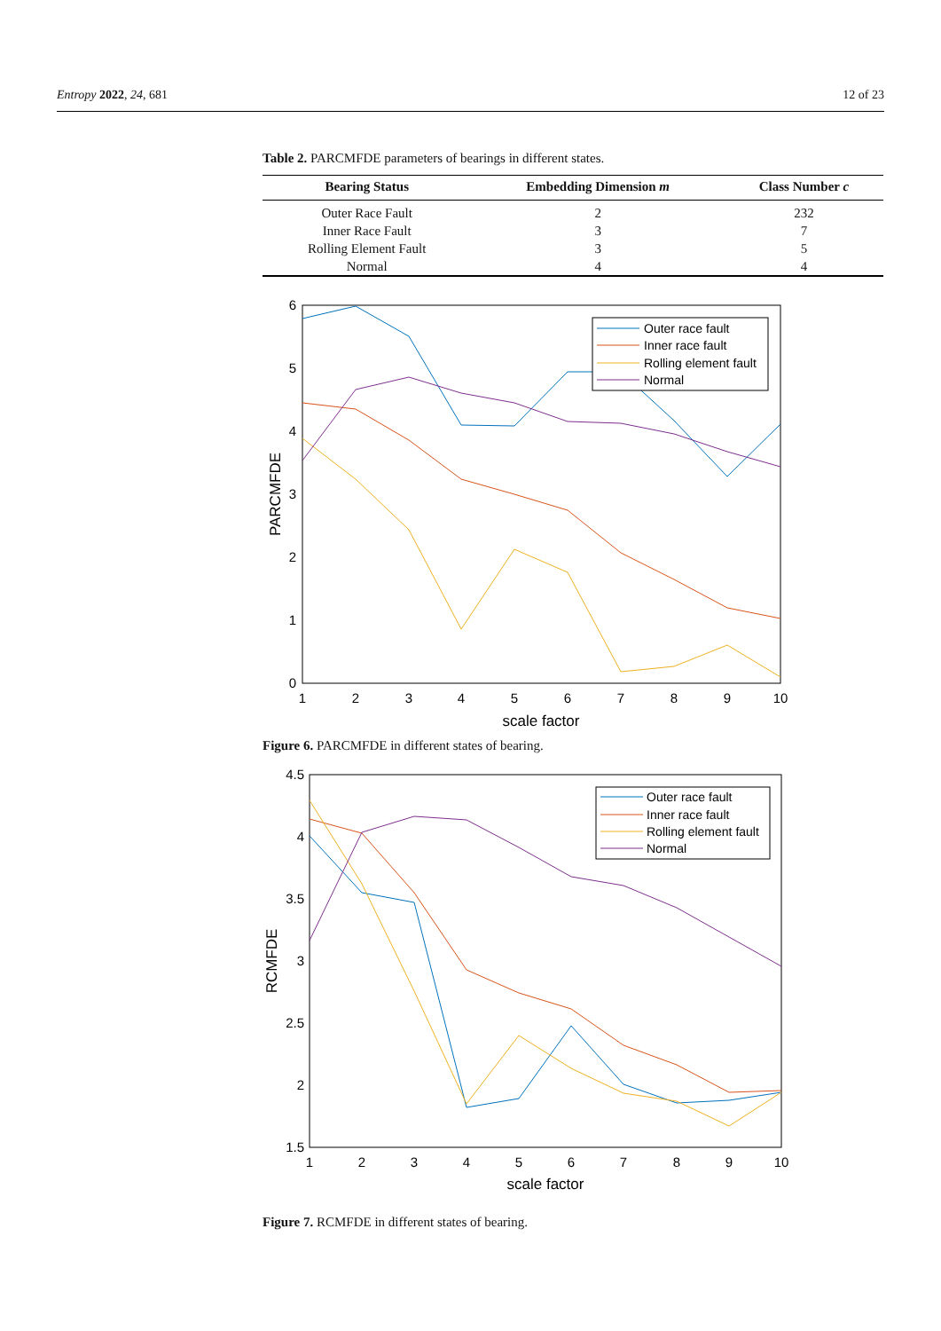Entropy 2022, 24, 681 12 of 23
Table 2. PARCMFDE parameters of bearings in different states.
| Bearing Status | Embedding Dimension m | Class Number c |
| --- | --- | --- |
| Outer Race Fault | 2 | 232 |
| Inner Race Fault | 3 | 7 |
| Rolling Element Fault | 3 | 5 |
| Normal | 4 | 4 |
0
1
2
3
4
5
6
1
2
3
4
5
6
7
8
9
10
scale factor
PARCMFDE
Outer race fault
Inner race fault
Rolling element fault
Normal
Figure 6. PARCMFDE in different states of bearing.
1.5
2
2.5
3
3.5
4
4.5
1
2
3
4
5
6
7
8
9
10
scale factor
RCMFDE
Outer race fault
Inner race fault
Rolling element fault
Normal
Figure 7. RCMFDE in different states of bearing.